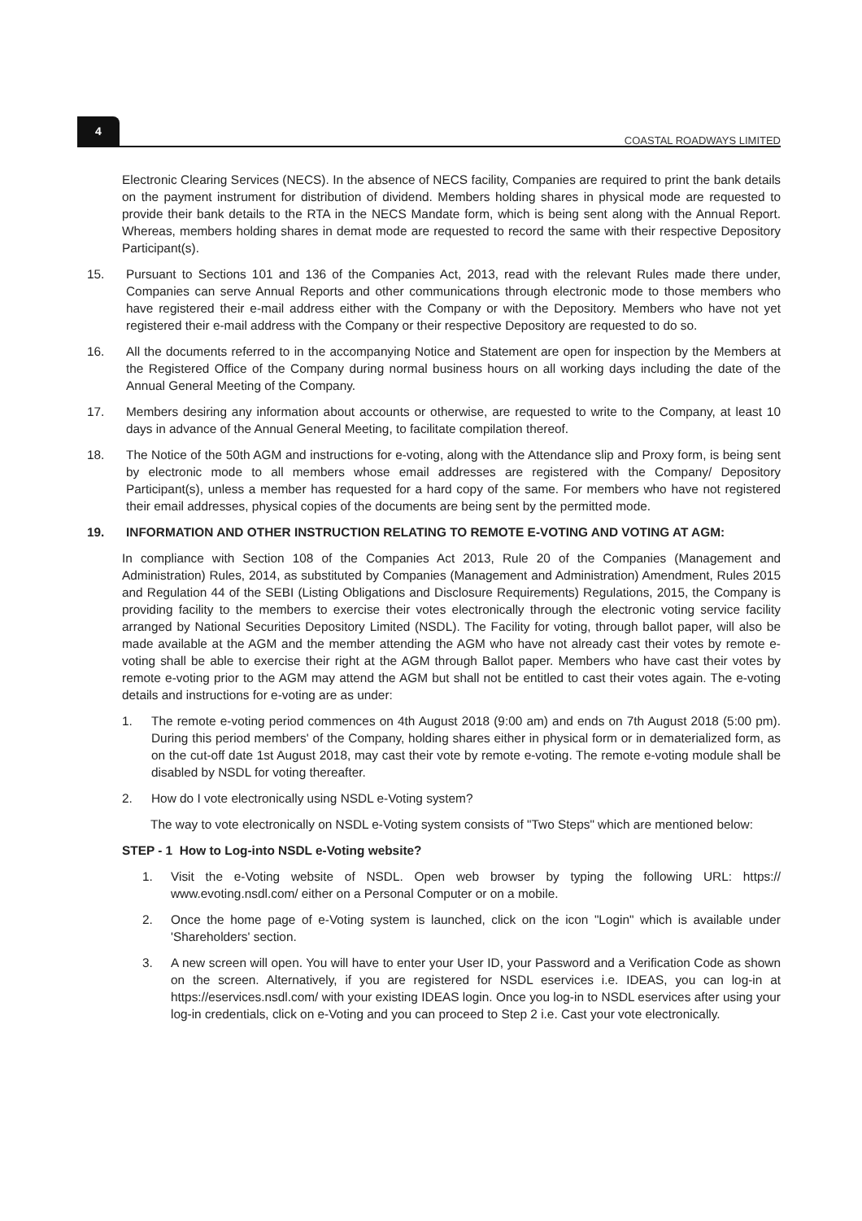4
COASTAL ROADWAYS LIMITED
Electronic Clearing Services (NECS). In the absence of NECS facility, Companies are required to print the bank details on the payment instrument for distribution of dividend. Members holding shares in physical mode are requested to provide their bank details to the RTA in the NECS Mandate form, which is being sent along with the Annual Report. Whereas, members holding shares in demat mode are requested to record the same with their respective Depository Participant(s).
15. Pursuant to Sections 101 and 136 of the Companies Act, 2013, read with the relevant Rules made there under, Companies can serve Annual Reports and other communications through electronic mode to those members who have registered their e-mail address either with the Company or with the Depository. Members who have not yet registered their e-mail address with the Company or their respective Depository are requested to do so.
16. All the documents referred to in the accompanying Notice and Statement are open for inspection by the Members at the Registered Office of the Company during normal business hours on all working days including the date of the Annual General Meeting of the Company.
17. Members desiring any information about accounts or otherwise, are requested to write to the Company, at least 10 days in advance of the Annual General Meeting, to facilitate compilation thereof.
18. The Notice of the 50th AGM and instructions for e-voting, along with the Attendance slip and Proxy form, is being sent by electronic mode to all members whose email addresses are registered with the Company/ Depository Participant(s), unless a member has requested for a hard copy of the same. For members who have not registered their email addresses, physical copies of the documents are being sent by the permitted mode.
19. INFORMATION AND OTHER INSTRUCTION RELATING TO REMOTE E-VOTING AND VOTING AT AGM:
In compliance with Section 108 of the Companies Act 2013, Rule 20 of the Companies (Management and Administration) Rules, 2014, as substituted by Companies (Management and Administration) Amendment, Rules 2015 and Regulation 44 of the SEBI (Listing Obligations and Disclosure Requirements) Regulations, 2015, the Company is providing facility to the members to exercise their votes electronically through the electronic voting service facility arranged by National Securities Depository Limited (NSDL). The Facility for voting, through ballot paper, will also be made available at the AGM and the member attending the AGM who have not already cast their votes by remote e-voting shall be able to exercise their right at the AGM through Ballot paper. Members who have cast their votes by remote e-voting prior to the AGM may attend the AGM but shall not be entitled to cast their votes again. The e-voting details and instructions for e-voting are as under:
1. The remote e-voting period commences on 4th August 2018 (9:00 am) and ends on 7th August 2018 (5:00 pm). During this period members' of the Company, holding shares either in physical form or in dematerialized form, as on the cut-off date 1st August 2018, may cast their vote by remote e-voting. The remote e-voting module shall be disabled by NSDL for voting thereafter.
2. How do I vote electronically using NSDL e-Voting system?
The way to vote electronically on NSDL e-Voting system consists of "Two Steps" which are mentioned below:
STEP - 1 How to Log-into NSDL e-Voting website?
1. Visit the e-Voting website of NSDL. Open web browser by typing the following URL: https:// www.evoting.nsdl.com/ either on a Personal Computer or on a mobile.
2. Once the home page of e-Voting system is launched, click on the icon "Login" which is available under 'Shareholders' section.
3. A new screen will open. You will have to enter your User ID, your Password and a Verification Code as shown on the screen. Alternatively, if you are registered for NSDL eservices i.e. IDEAS, you can log-in at https://eservices.nsdl.com/ with your existing IDEAS login. Once you log-in to NSDL eservices after using your log-in credentials, click on e-Voting and you can proceed to Step 2 i.e. Cast your vote electronically.